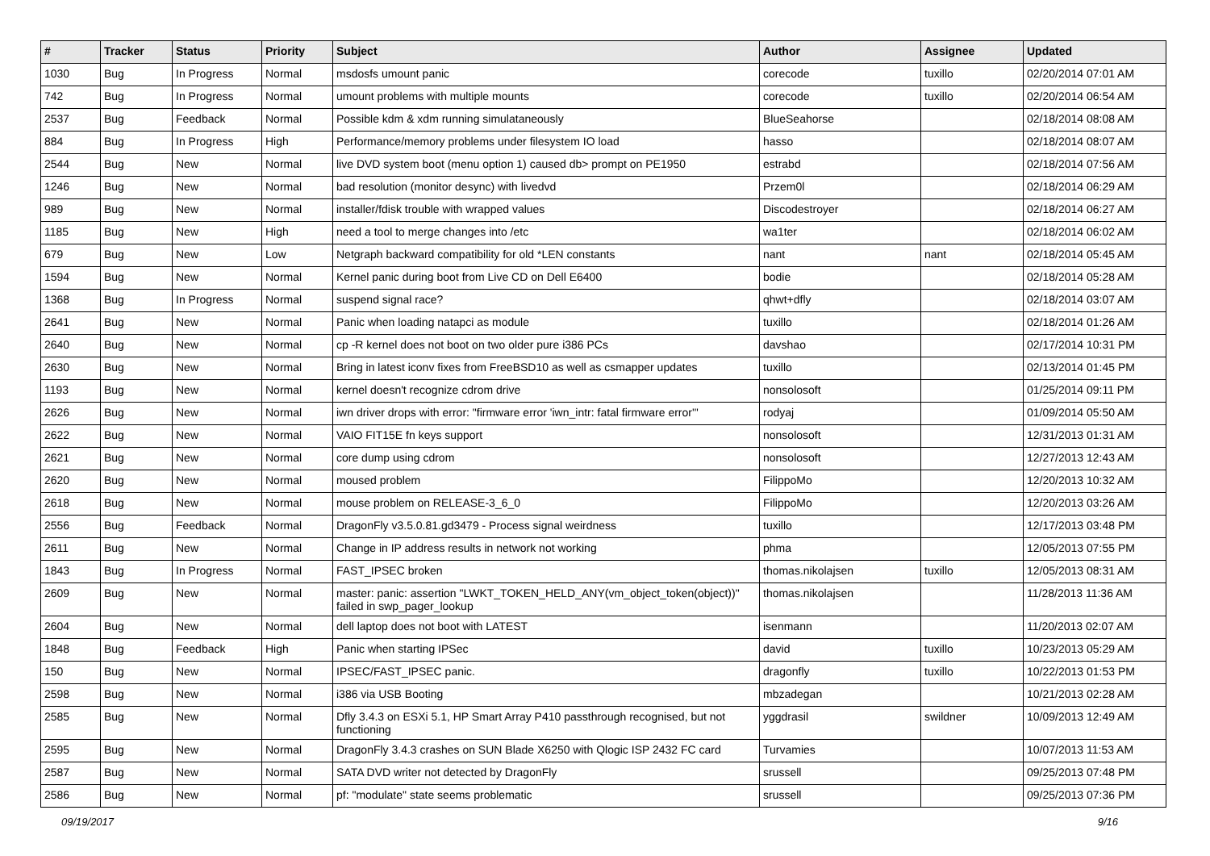| # | Tracker | Status | Priority | Subject | Author | Assignee | Updated |
| --- | --- | --- | --- | --- | --- | --- | --- |
| 1030 | Bug | In Progress | Normal | msdosfs umount panic | corecode | tuxillo | 02/20/2014 07:01 AM |
| 742 | Bug | In Progress | Normal | umount problems with multiple mounts | corecode | tuxillo | 02/20/2014 06:54 AM |
| 2537 | Bug | Feedback | Normal | Possible kdm & xdm running simulataneously | BlueSeahorse | | 02/18/2014 08:08 AM |
| 884 | Bug | In Progress | High | Performance/memory problems under filesystem IO load | hasso | | 02/18/2014 08:07 AM |
| 2544 | Bug | New | Normal | live DVD system boot (menu option 1) caused db> prompt on PE1950 | estrabd | | 02/18/2014 07:56 AM |
| 1246 | Bug | New | Normal | bad resolution (monitor desync) with livedvd | Przem0l | | 02/18/2014 06:29 AM |
| 989 | Bug | New | Normal | installer/fdisk trouble with wrapped values | Discodestroyer | | 02/18/2014 06:27 AM |
| 1185 | Bug | New | High | need a tool to merge changes into /etc | wa1ter | | 02/18/2014 06:02 AM |
| 679 | Bug | New | Low | Netgraph backward compatibility for old *LEN constants | nant | nant | 02/18/2014 05:45 AM |
| 1594 | Bug | New | Normal | Kernel panic during boot from Live CD on Dell E6400 | bodie | | 02/18/2014 05:28 AM |
| 1368 | Bug | In Progress | Normal | suspend signal race? | qhwt+dfly | | 02/18/2014 03:07 AM |
| 2641 | Bug | New | Normal | Panic when loading natapci as module | tuxillo | | 02/18/2014 01:26 AM |
| 2640 | Bug | New | Normal | cp -R kernel does not boot on two older pure i386 PCs | davshao | | 02/17/2014 10:31 PM |
| 2630 | Bug | New | Normal | Bring in latest iconv fixes from FreeBSD10 as well as csmapper updates | tuxillo | | 02/13/2014 01:45 PM |
| 1193 | Bug | New | Normal | kernel doesn't recognize cdrom drive | nonsolosoft | | 01/25/2014 09:11 PM |
| 2626 | Bug | New | Normal | iwn driver drops with error: "firmware error 'iwn_intr: fatal firmware error'" | rodyaj | | 01/09/2014 05:50 AM |
| 2622 | Bug | New | Normal | VAIO FIT15E fn keys support | nonsolosoft | | 12/31/2013 01:31 AM |
| 2621 | Bug | New | Normal | core dump using cdrom | nonsolosoft | | 12/27/2013 12:43 AM |
| 2620 | Bug | New | Normal | moused problem | FilippoMo | | 12/20/2013 10:32 AM |
| 2618 | Bug | New | Normal | mouse problem on RELEASE-3_6_0 | FilippoMo | | 12/20/2013 03:26 AM |
| 2556 | Bug | Feedback | Normal | DragonFly v3.5.0.81.gd3479 - Process signal weirdness | tuxillo | | 12/17/2013 03:48 PM |
| 2611 | Bug | New | Normal | Change in IP address results in network not working | phma | | 12/05/2013 07:55 PM |
| 1843 | Bug | In Progress | Normal | FAST_IPSEC broken | thomas.nikolajsen | tuxillo | 12/05/2013 08:31 AM |
| 2609 | Bug | New | Normal | master: panic: assertion "LWKT_TOKEN_HELD_ANY(vm_object_token(object))" failed in swp_pager_lookup | thomas.nikolajsen | | 11/28/2013 11:36 AM |
| 2604 | Bug | New | Normal | dell laptop does not boot with LATEST | isenmann | | 11/20/2013 02:07 AM |
| 1848 | Bug | Feedback | High | Panic when starting IPSec | david | tuxillo | 10/23/2013 05:29 AM |
| 150 | Bug | New | Normal | IPSEC/FAST_IPSEC panic. | dragonfly | tuxillo | 10/22/2013 01:53 PM |
| 2598 | Bug | New | Normal | i386 via USB Booting | mbzadegan | | 10/21/2013 02:28 AM |
| 2585 | Bug | New | Normal | Dfly 3.4.3 on ESXi 5.1, HP Smart Array P410 passthrough recognised, but not functioning | yggdrasil | swildner | 10/09/2013 12:49 AM |
| 2595 | Bug | New | Normal | DragonFly 3.4.3 crashes on SUN Blade X6250 with Qlogic ISP 2432 FC card | Turvamies | | 10/07/2013 11:53 AM |
| 2587 | Bug | New | Normal | SATA DVD writer not detected by DragonFly | srussell | | 09/25/2013 07:48 PM |
| 2586 | Bug | New | Normal | pf: "modulate" state seems problematic | srussell | | 09/25/2013 07:36 PM |
09/19/2017 9/16